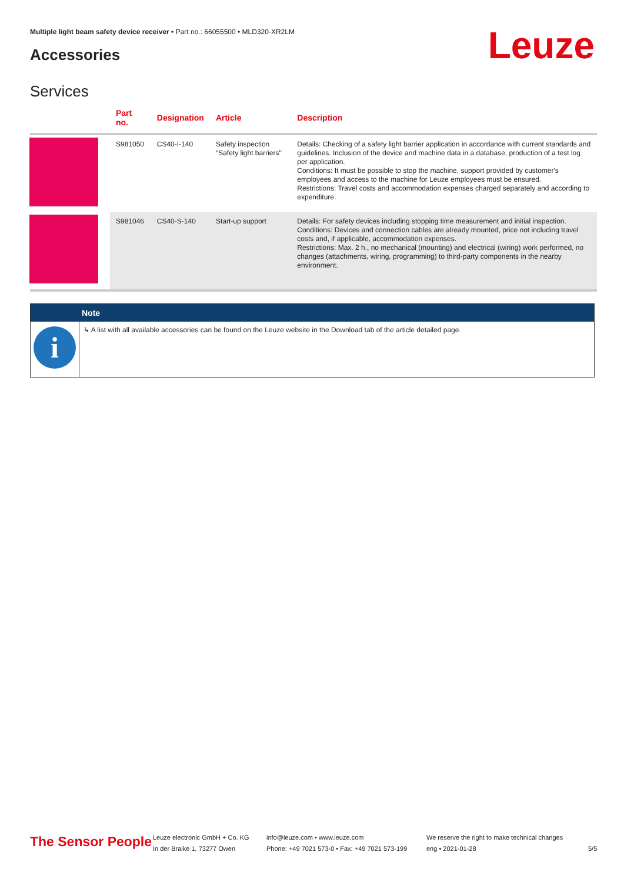Multiple light beam safety device receiver • Part no.: 66055500 • MLD320-XR2LM
Accessories Leuze
Services
| | Part no. | Designation | Article | Description |
| --- | --- | --- | --- | --- |
| | S981050 | CS40-I-140 | Safety inspection "Safety light barriers" | Details: Checking of a safety light barrier application in accordance with current standards and guidelines. Inclusion of the device and machine data in a database, production of a test log per application. Conditions: It must be possible to stop the machine, support provided by customer's employees and access to the machine for Leuze employees must be ensured. Restrictions: Travel costs and accommodation expenses charged separately and according to expenditure. |
| | S981046 | CS40-S-140 | Start-up support | Details: For safety devices including stopping time measurement and initial inspection. Conditions: Devices and connection cables are already mounted, price not including travel costs and, if applicable, accommodation expenses. Restrictions: Max. 2 h., no mechanical (mounting) and electrical (wiring) work performed, no changes (attachments, wiring, programming) to third-party components in the nearby environment. |
Note
i
↳ A list with all available accessories can be found on the Leuze website in the Download tab of the article detailed page.
The Sensor People
Leuze electronic GmbH + Co. KG
In der Braike 1, 73277 Owen
info@leuze.com • www.leuze.com
Phone: +49 7021 573-0 • Fax: +49 7021 573-199
We reserve the right to make technical changes
eng • 2021-01-28
5/5